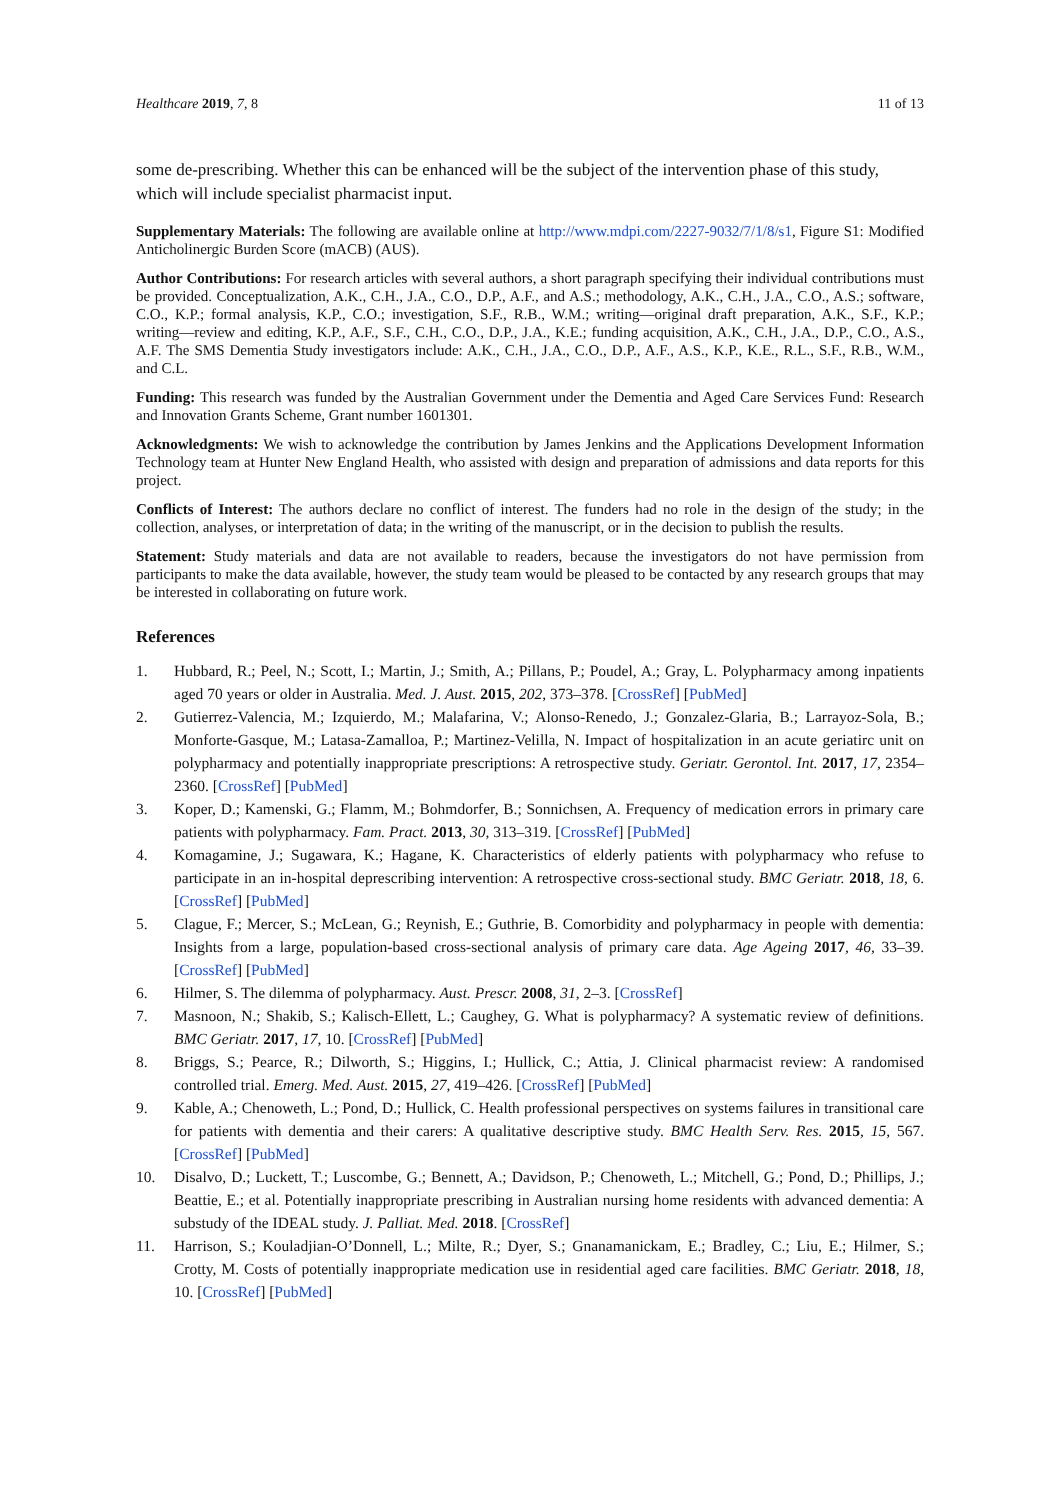Healthcare 2019, 7, 8 11 of 13
some de-prescribing. Whether this can be enhanced will be the subject of the intervention phase of this study, which will include specialist pharmacist input.
Supplementary Materials: The following are available online at http://www.mdpi.com/2227-9032/7/1/8/s1, Figure S1: Modified Anticholinergic Burden Score (mACB) (AUS).
Author Contributions: For research articles with several authors, a short paragraph specifying their individual contributions must be provided. Conceptualization, A.K., C.H., J.A., C.O., D.P., A.F., and A.S.; methodology, A.K., C.H., J.A., C.O., A.S.; software, C.O., K.P.; formal analysis, K.P., C.O.; investigation, S.F., R.B., W.M.; writing—original draft preparation, A.K., S.F., K.P.; writing—review and editing, K.P., A.F., S.F., C.H., C.O., D.P., J.A., K.E.; funding acquisition, A.K., C.H., J.A., D.P., C.O., A.S., A.F. The SMS Dementia Study investigators include: A.K., C.H., J.A., C.O., D.P., A.F., A.S., K.P., K.E., R.L., S.F., R.B., W.M., and C.L.
Funding: This research was funded by the Australian Government under the Dementia and Aged Care Services Fund: Research and Innovation Grants Scheme, Grant number 1601301.
Acknowledgments: We wish to acknowledge the contribution by James Jenkins and the Applications Development Information Technology team at Hunter New England Health, who assisted with design and preparation of admissions and data reports for this project.
Conflicts of Interest: The authors declare no conflict of interest. The funders had no role in the design of the study; in the collection, analyses, or interpretation of data; in the writing of the manuscript, or in the decision to publish the results.
Statement: Study materials and data are not available to readers, because the investigators do not have permission from participants to make the data available, however, the study team would be pleased to be contacted by any research groups that may be interested in collaborating on future work.
References
1. Hubbard, R.; Peel, N.; Scott, I.; Martin, J.; Smith, A.; Pillans, P.; Poudel, A.; Gray, L. Polypharmacy among inpatients aged 70 years or older in Australia. Med. J. Aust. 2015, 202, 373–378. [CrossRef] [PubMed]
2. Gutierrez-Valencia, M.; Izquierdo, M.; Malafarina, V.; Alonso-Renedo, J.; Gonzalez-Glaria, B.; Larrayoz-Sola, B.; Monforte-Gasque, M.; Latasa-Zamalloa, P.; Martinez-Velilla, N. Impact of hospitalization in an acute geriatirc unit on polypharmacy and potentially inappropriate prescriptions: A retrospective study. Geriatr. Gerontol. Int. 2017, 17, 2354–2360. [CrossRef] [PubMed]
3. Koper, D.; Kamenski, G.; Flamm, M.; Bohmdorfer, B.; Sonnichsen, A. Frequency of medication errors in primary care patients with polypharmacy. Fam. Pract. 2013, 30, 313–319. [CrossRef] [PubMed]
4. Komagamine, J.; Sugawara, K.; Hagane, K. Characteristics of elderly patients with polypharmacy who refuse to participate in an in-hospital deprescribing intervention: A retrospective cross-sectional study. BMC Geriatr. 2018, 18, 6. [CrossRef] [PubMed]
5. Clague, F.; Mercer, S.; McLean, G.; Reynish, E.; Guthrie, B. Comorbidity and polypharmacy in people with dementia: Insights from a large, population-based cross-sectional analysis of primary care data. Age Ageing 2017, 46, 33–39. [CrossRef] [PubMed]
6. Hilmer, S. The dilemma of polypharmacy. Aust. Prescr. 2008, 31, 2–3. [CrossRef]
7. Masnoon, N.; Shakib, S.; Kalisch-Ellett, L.; Caughey, G. What is polypharmacy? A systematic review of definitions. BMC Geriatr. 2017, 17, 10. [CrossRef] [PubMed]
8. Briggs, S.; Pearce, R.; Dilworth, S.; Higgins, I.; Hullick, C.; Attia, J. Clinical pharmacist review: A randomised controlled trial. Emerg. Med. Aust. 2015, 27, 419–426. [CrossRef] [PubMed]
9. Kable, A.; Chenoweth, L.; Pond, D.; Hullick, C. Health professional perspectives on systems failures in transitional care for patients with dementia and their carers: A qualitative descriptive study. BMC Health Serv. Res. 2015, 15, 567. [CrossRef] [PubMed]
10. Disalvo, D.; Luckett, T.; Luscombe, G.; Bennett, A.; Davidson, P.; Chenoweth, L.; Mitchell, G.; Pond, D.; Phillips, J.; Beattie, E.; et al. Potentially inappropriate prescribing in Australian nursing home residents with advanced dementia: A substudy of the IDEAL study. J. Palliat. Med. 2018. [CrossRef]
11. Harrison, S.; Kouladjian-O’Donnell, L.; Milte, R.; Dyer, S.; Gnanamanickam, E.; Bradley, C.; Liu, E.; Hilmer, S.; Crotty, M. Costs of potentially inappropriate medication use in residential aged care facilities. BMC Geriatr. 2018, 18, 10. [CrossRef] [PubMed]